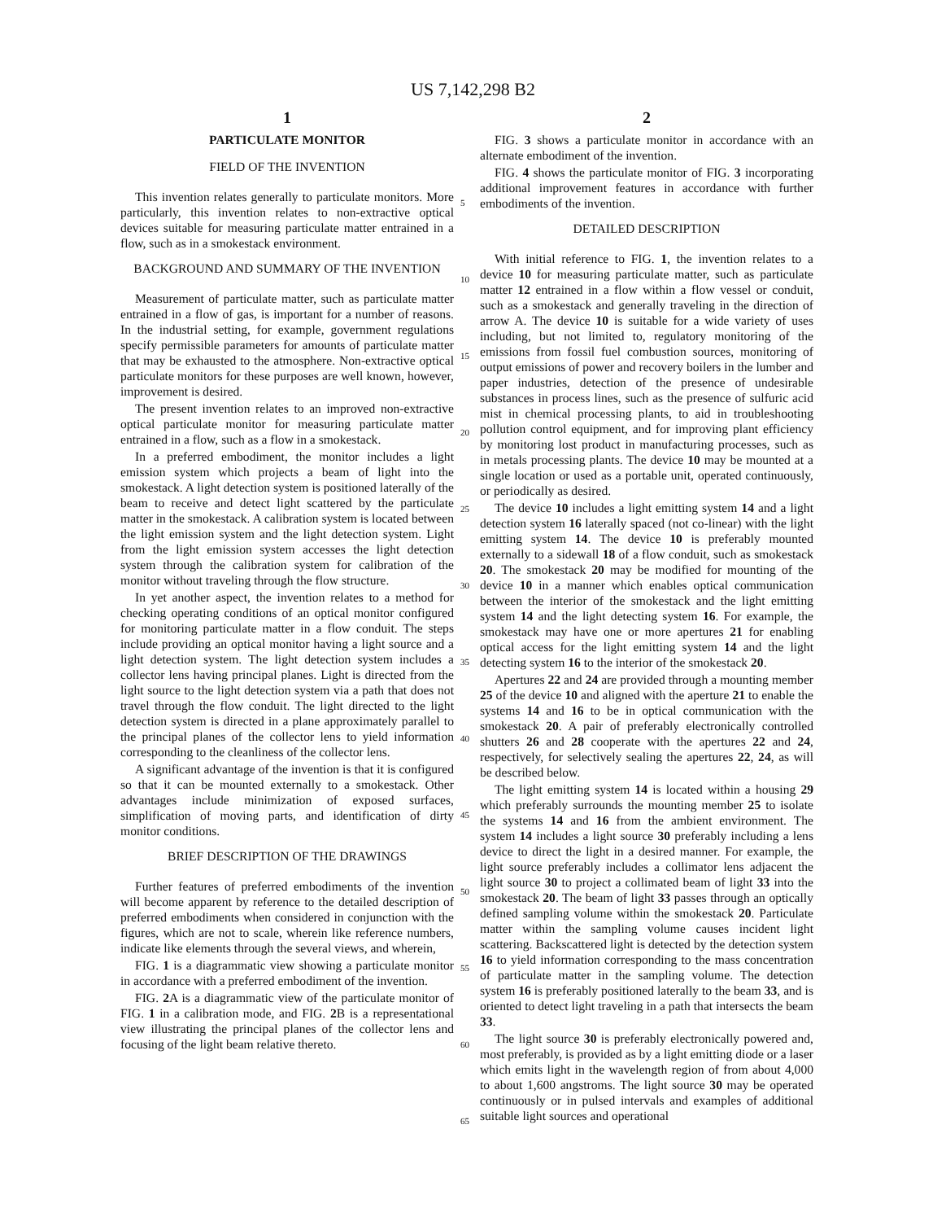US 7,142,298 B2
1
PARTICULATE MONITOR
FIELD OF THE INVENTION
This invention relates generally to particulate monitors. More particularly, this invention relates to non-extractive optical devices suitable for measuring particulate matter entrained in a flow, such as in a smokestack environment.
BACKGROUND AND SUMMARY OF THE INVENTION
Measurement of particulate matter, such as particulate matter entrained in a flow of gas, is important for a number of reasons. In the industrial setting, for example, government regulations specify permissible parameters for amounts of particulate matter that may be exhausted to the atmosphere. Non-extractive optical particulate monitors for these purposes are well known, however, improvement is desired.
The present invention relates to an improved non-extractive optical particulate monitor for measuring particulate matter entrained in a flow, such as a flow in a smokestack.
In a preferred embodiment, the monitor includes a light emission system which projects a beam of light into the smokestack. A light detection system is positioned laterally of the beam to receive and detect light scattered by the particulate matter in the smokestack. A calibration system is located between the light emission system and the light detection system. Light from the light emission system accesses the light detection system through the calibration system for calibration of the monitor without traveling through the flow structure.
In yet another aspect, the invention relates to a method for checking operating conditions of an optical monitor configured for monitoring particulate matter in a flow conduit. The steps include providing an optical monitor having a light source and a light detection system. The light detection system includes a collector lens having principal planes. Light is directed from the light source to the light detection system via a path that does not travel through the flow conduit. The light directed to the light detection system is directed in a plane approximately parallel to the principal planes of the collector lens to yield information corresponding to the cleanliness of the collector lens.
A significant advantage of the invention is that it is configured so that it can be mounted externally to a smokestack. Other advantages include minimization of exposed surfaces, simplification of moving parts, and identification of dirty monitor conditions.
BRIEF DESCRIPTION OF THE DRAWINGS
Further features of preferred embodiments of the invention will become apparent by reference to the detailed description of preferred embodiments when considered in conjunction with the figures, which are not to scale, wherein like reference numbers, indicate like elements through the several views, and wherein,
FIG. 1 is a diagrammatic view showing a particulate monitor in accordance with a preferred embodiment of the invention.
FIG. 2 A is a diagrammatic view of the particulate monitor of FIG. 1 in a calibration mode, and FIG. 2 B is a representational view illustrating the principal planes of the collector lens and focusing of the light beam relative thereto.
2
FIG. 3 shows a particulate monitor in accordance with an alternate embodiment of the invention.
FIG. 4 shows the particulate monitor of FIG. 3 incorporating additional improvement features in accordance with further embodiments of the invention.
DETAILED DESCRIPTION
With initial reference to FIG. 1, the invention relates to a device 10 for measuring particulate matter, such as particulate matter 12 entrained in a flow within a flow vessel or conduit, such as a smokestack and generally traveling in the direction of arrow A. The device 10 is suitable for a wide variety of uses including, but not limited to, regulatory monitoring of the emissions from fossil fuel combustion sources, monitoring of output emissions of power and recovery boilers in the lumber and paper industries, detection of the presence of undesirable substances in process lines, such as the presence of sulfuric acid mist in chemical processing plants, to aid in troubleshooting pollution control equipment, and for improving plant efficiency by monitoring lost product in manufacturing processes, such as in metals processing plants. The device 10 may be mounted at a single location or used as a portable unit, operated continuously, or periodically as desired.
The device 10 includes a light emitting system 14 and a light detection system 16 laterally spaced (not co-linear) with the light emitting system 14. The device 10 is preferably mounted externally to a sidewall 18 of a flow conduit, such as smokestack 20. The smokestack 20 may be modified for mounting of the device 10 in a manner which enables optical communication between the interior of the smokestack and the light emitting system 14 and the light detecting system 16. For example, the smokestack may have one or more apertures 21 for enabling optical access for the light emitting system 14 and the light detecting system 16 to the interior of the smokestack 20.
Apertures 22 and 24 are provided through a mounting member 25 of the device 10 and aligned with the aperture 21 to enable the systems 14 and 16 to be in optical communication with the smokestack 20. A pair of preferably electronically controlled shutters 26 and 28 cooperate with the apertures 22 and 24, respectively, for selectively sealing the apertures 22, 24, as will be described below.
The light emitting system 14 is located within a housing 29 which preferably surrounds the mounting member 25 to isolate the systems 14 and 16 from the ambient environment. The system 14 includes a light source 30 preferably including a lens device to direct the light in a desired manner. For example, the light source preferably includes a collimator lens adjacent the light source 30 to project a collimated beam of light 33 into the smokestack 20. The beam of light 33 passes through an optically defined sampling volume within the smokestack 20. Particulate matter within the sampling volume causes incident light scattering. Backscattered light is detected by the detection system 16 to yield information corresponding to the mass concentration of particulate matter in the sampling volume. The detection system 16 is preferably positioned laterally to the beam 33, and is oriented to detect light traveling in a path that intersects the beam 33.
The light source 30 is preferably electronically powered and, most preferably, is provided as by a light emitting diode or a laser which emits light in the wavelength region of from about 4,000 to about 1,600 angstroms. The light source 30 may be operated continuously or in pulsed intervals and examples of additional suitable light sources and operational
5
10
15
20
25
30
35
40
45
50
55
60
65